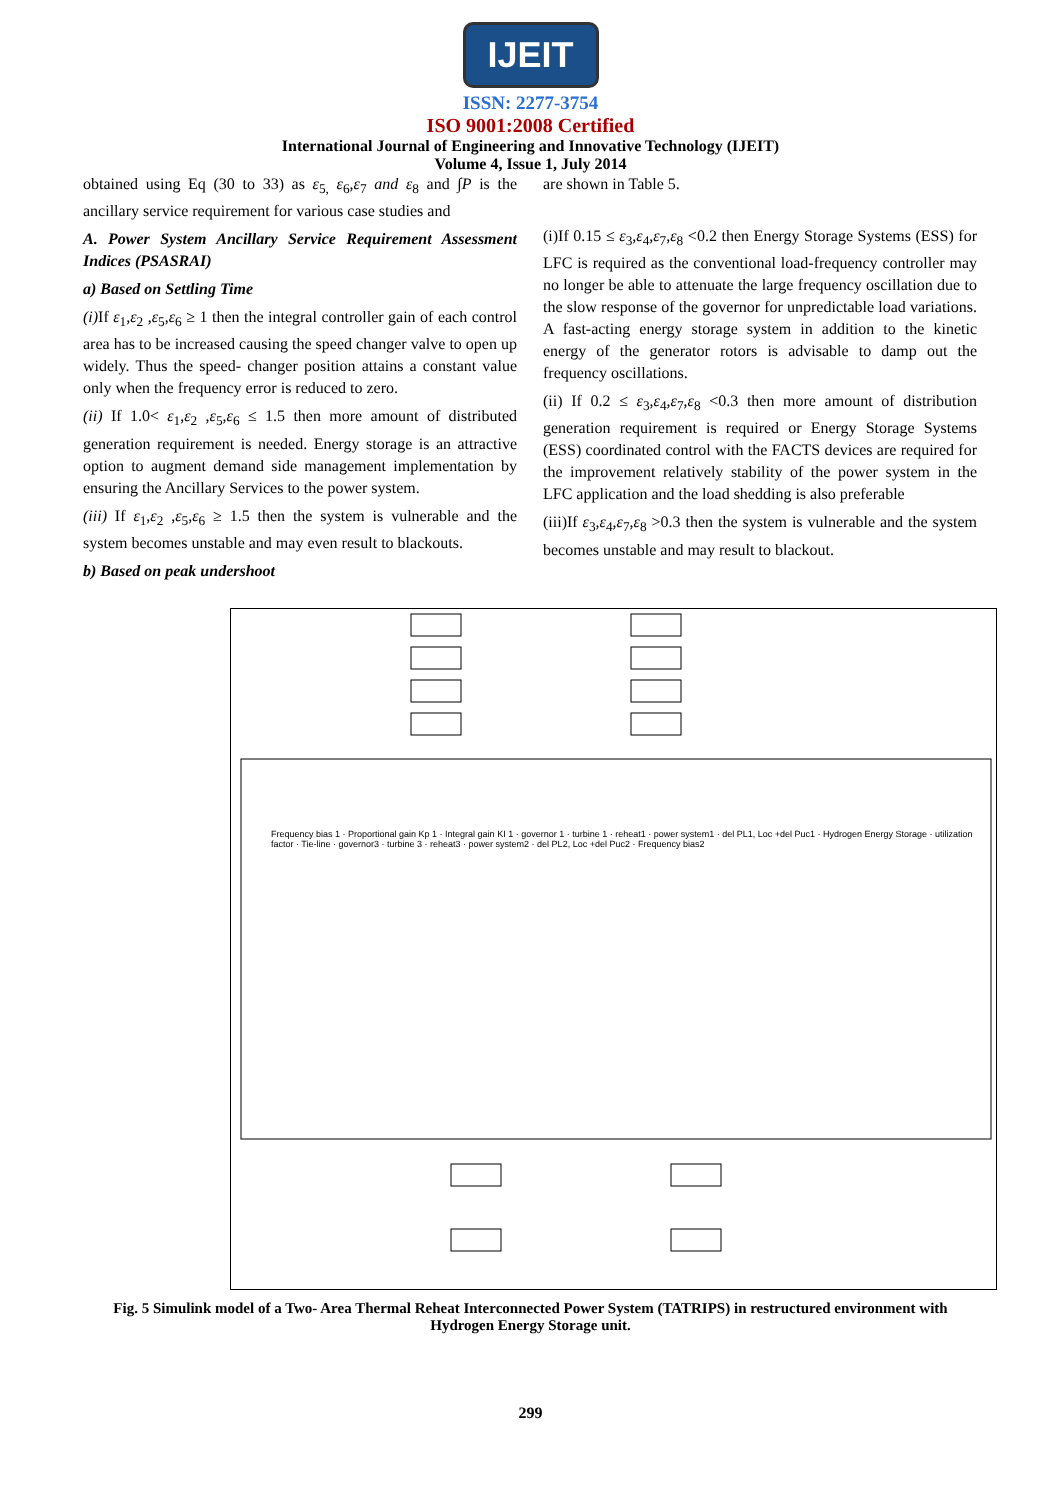IJEIT
ISSN: 2277-3754
ISO 9001:2008 Certified
International Journal of Engineering and Innovative Technology (IJEIT)
Volume 4, Issue 1, July 2014
obtained using Eq (30 to 33) as ε<sub>5,</sub> ε<sub>6</sub>,ε<sub>7</sub> and ε<sub>8</sub> and ∫P is the ancillary service requirement for various case studies and
A. Power System Ancillary Service Requirement Assessment Indices (PSASRAI)
a) Based on Settling Time
(i) If ε<sub>1</sub>,ε<sub>2</sub> ,ε<sub>5</sub>,ε<sub>6</sub> ≥ 1 then the integral controller gain of each control area has to be increased causing the speed changer valve to open up widely. Thus the speed- changer position attains a constant value only when the frequency error is reduced to zero.
(ii) If 1.0< ε<sub>1</sub>,ε<sub>2</sub> ,ε<sub>5</sub>,ε<sub>6</sub> ≤ 1.5 then more amount of distributed generation requirement is needed. Energy storage is an attractive option to augment demand side management implementation by ensuring the Ancillary Services to the power system.
(iii) If ε<sub>1</sub>,ε<sub>2</sub> ,ε<sub>5</sub>,ε<sub>6</sub> ≥ 1.5 then the system is vulnerable and the system becomes unstable and may even result to blackouts.
b) Based on peak undershoot
are shown in Table 5.
(i)If 0.15 ≤ ε<sub>3</sub>,ε<sub>4</sub>,ε<sub>7</sub>,ε<sub>8</sub> <0.2 then Energy Storage Systems (ESS) for LFC is required as the conventional load-frequency controller may no longer be able to attenuate the large frequency oscillation due to the slow response of the governor for unpredictable load variations. A fast-acting energy storage system in addition to the kinetic energy of the generator rotors is advisable to damp out the frequency oscillations.
(ii) If 0.2 ≤ ε<sub>3</sub>,ε<sub>4</sub>,ε<sub>7</sub>,ε<sub>8</sub> <0.3 then more amount of distribution generation requirement is required or Energy Storage Systems (ESS) coordinated control with the FACTS devices are required for the improvement relatively stability of the power system in the LFC application and the load shedding is also preferable
(iii)If ε<sub>3</sub>,ε<sub>4</sub>,ε<sub>7</sub>,ε<sub>8</sub> >0.3 then the system is vulnerable and the system becomes unstable and may result to blackout.
Frequency bias 1 · Proportional gain Kp 1 · Integral gain KI 1 · governor 1 · turbine 1 · reheat1 · power system1 · del PL1, Loc +del Puc1 · Hydrogen Energy Storage · utilization factor · Tie-line · governor3 · turbine 3 · reheat3 · power system2 · del PL2, Loc +del Puc2 · Frequency bias2
Fig. 5 Simulink model of a Two- Area Thermal Reheat Interconnected Power System (TATRIPS) in restructured environment with Hydrogen Energy Storage unit.
299